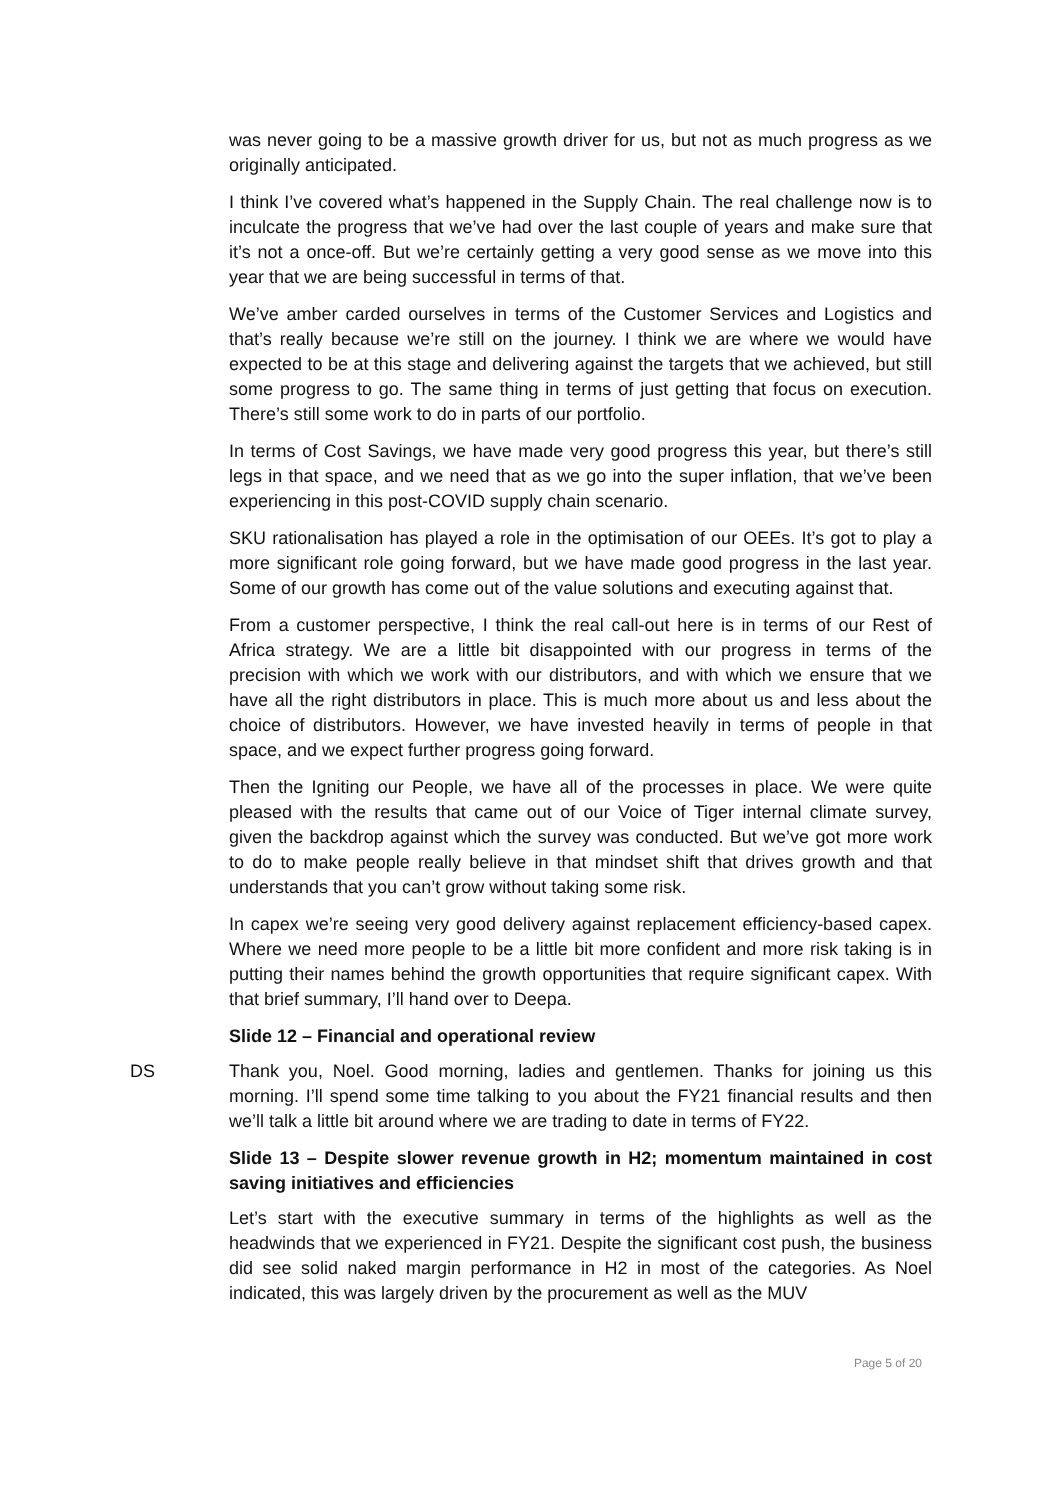was never going to be a massive growth driver for us, but not as much progress as we originally anticipated.
I think I’ve covered what’s happened in the Supply Chain. The real challenge now is to inculcate the progress that we’ve had over the last couple of years and make sure that it’s not a once-off. But we’re certainly getting a very good sense as we move into this year that we are being successful in terms of that.
We’ve amber carded ourselves in terms of the Customer Services and Logistics and that’s really because we’re still on the journey. I think we are where we would have expected to be at this stage and delivering against the targets that we achieved, but still some progress to go. The same thing in terms of just getting that focus on execution. There’s still some work to do in parts of our portfolio.
In terms of Cost Savings, we have made very good progress this year, but there’s still legs in that space, and we need that as we go into the super inflation, that we’ve been experiencing in this post-COVID supply chain scenario.
SKU rationalisation has played a role in the optimisation of our OEEs. It’s got to play a more significant role going forward, but we have made good progress in the last year. Some of our growth has come out of the value solutions and executing against that.
From a customer perspective, I think the real call-out here is in terms of our Rest of Africa strategy. We are a little bit disappointed with our progress in terms of the precision with which we work with our distributors, and with which we ensure that we have all the right distributors in place. This is much more about us and less about the choice of distributors. However, we have invested heavily in terms of people in that space, and we expect further progress going forward.
Then the Igniting our People, we have all of the processes in place. We were quite pleased with the results that came out of our Voice of Tiger internal climate survey, given the backdrop against which the survey was conducted. But we’ve got more work to do to make people really believe in that mindset shift that drives growth and that understands that you can’t grow without taking some risk.
In capex we’re seeing very good delivery against replacement efficiency-based capex. Where we need more people to be a little bit more confident and more risk taking is in putting their names behind the growth opportunities that require significant capex. With that brief summary, I’ll hand over to Deepa.
Slide 12 – Financial and operational review
DS Thank you, Noel. Good morning, ladies and gentlemen. Thanks for joining us this morning. I’ll spend some time talking to you about the FY21 financial results and then we’ll talk a little bit around where we are trading to date in terms of FY22.
Slide 13 – Despite slower revenue growth in H2; momentum maintained in cost saving initiatives and efficiencies
Let’s start with the executive summary in terms of the highlights as well as the headwinds that we experienced in FY21. Despite the significant cost push, the business did see solid naked margin performance in H2 in most of the categories. As Noel indicated, this was largely driven by the procurement as well as the MUV
Page 5 of 20